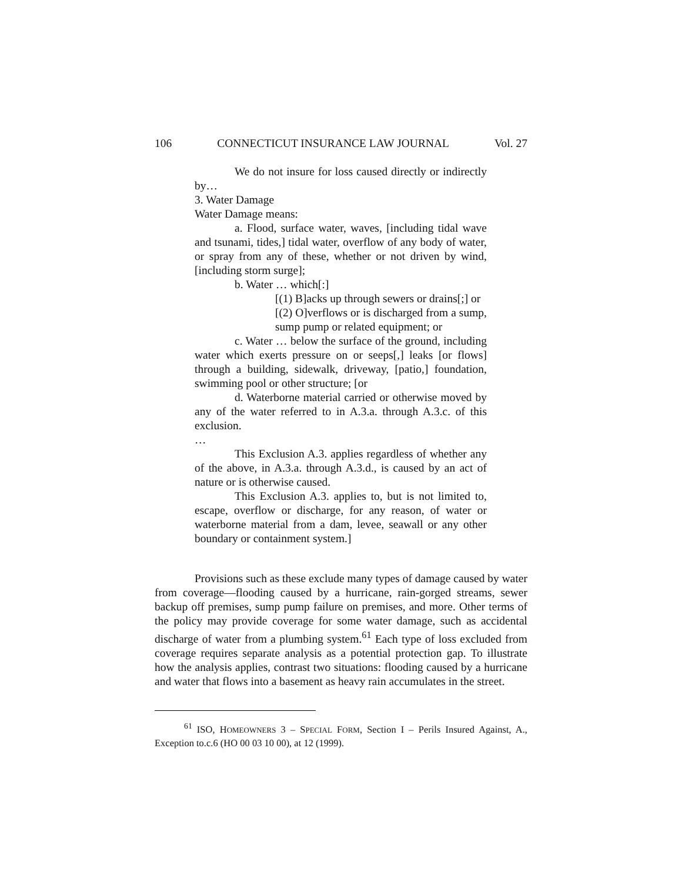106 CONNECTICUT INSURANCE LAW JOURNAL Vol. 27
We do not insure for loss caused directly or indirectly by…
3. Water Damage
Water Damage means:
a. Flood, surface water, waves, [including tidal wave and tsunami, tides,] tidal water, overflow of any body of water, or spray from any of these, whether or not driven by wind, [including storm surge];
b. Water … which[:]
[(1) B]acks up through sewers or drains[;] or
[(2) O]verflows or is discharged from a sump, sump pump or related equipment; or
c. Water … below the surface of the ground, including water which exerts pressure on or seeps[,] leaks [or flows] through a building, sidewalk, driveway, [patio,] foundation, swimming pool or other structure; [or
d. Waterborne material carried or otherwise moved by any of the water referred to in A.3.a. through A.3.c. of this exclusion.
…
This Exclusion A.3. applies regardless of whether any of the above, in A.3.a. through A.3.d., is caused by an act of nature or is otherwise caused.
This Exclusion A.3. applies to, but is not limited to, escape, overflow or discharge, for any reason, of water or waterborne material from a dam, levee, seawall or any other boundary or containment system.]
Provisions such as these exclude many types of damage caused by water from coverage—flooding caused by a hurricane, rain-gorged streams, sewer backup off premises, sump pump failure on premises, and more. Other terms of the policy may provide coverage for some water damage, such as accidental discharge of water from a plumbing system.<sup>61</sup> Each type of loss excluded from coverage requires separate analysis as a potential protection gap. To illustrate how the analysis applies, contrast two situations: flooding caused by a hurricane and water that flows into a basement as heavy rain accumulates in the street.
<sup>61</sup> ISO, HOMEOWNERS 3 – SPECIAL FORM, Section I – Perils Insured Against, A., Exception to.c.6 (HO 00 03 10 00), at 12 (1999).